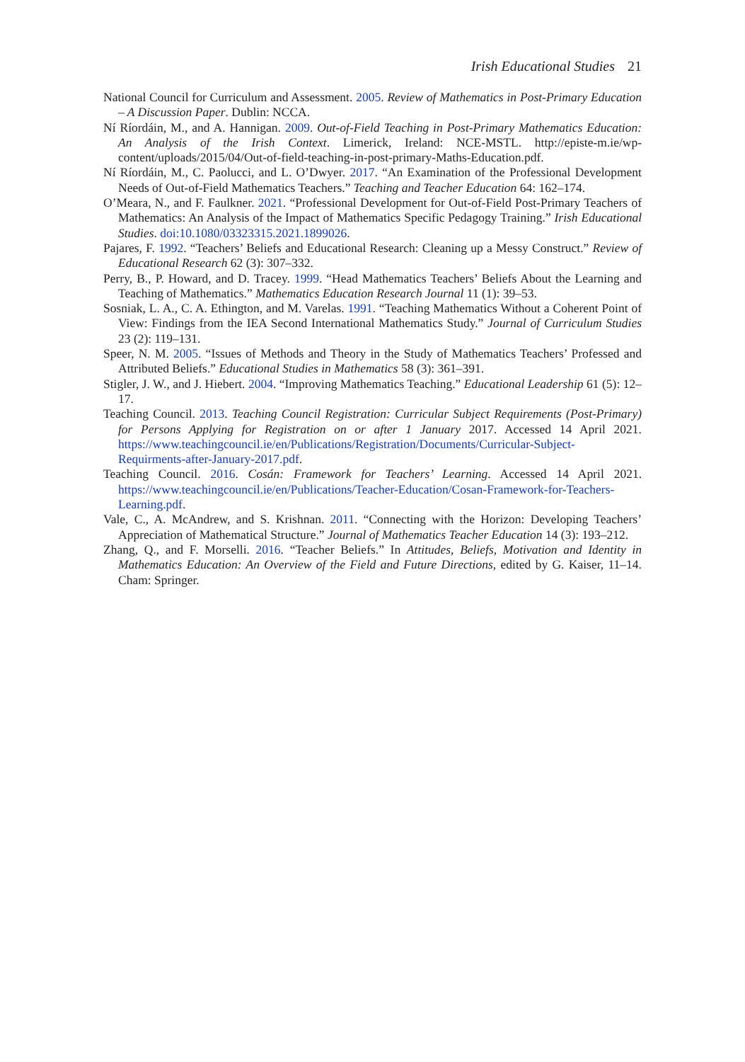Irish Educational Studies 21
National Council for Curriculum and Assessment. 2005. Review of Mathematics in Post-Primary Education – A Discussion Paper. Dublin: NCCA.
Ní Ríordáin, M., and A. Hannigan. 2009. Out-of-Field Teaching in Post-Primary Mathematics Education: An Analysis of the Irish Context. Limerick, Ireland: NCE-MSTL. http://episte-m.ie/wp-content/uploads/2015/04/Out-of-field-teaching-in-post-primary-Maths-Education.pdf.
Ní Ríordáin, M., C. Paolucci, and L. O’Dwyer. 2017. “An Examination of the Professional Development Needs of Out-of-Field Mathematics Teachers.” Teaching and Teacher Education 64: 162–174.
O’Meara, N., and F. Faulkner. 2021. “Professional Development for Out-of-Field Post-Primary Teachers of Mathematics: An Analysis of the Impact of Mathematics Specific Pedagogy Training.” Irish Educational Studies. doi:10.1080/03323315.2021.1899026.
Pajares, F. 1992. “Teachers’ Beliefs and Educational Research: Cleaning up a Messy Construct.” Review of Educational Research 62 (3): 307–332.
Perry, B., P. Howard, and D. Tracey. 1999. “Head Mathematics Teachers’ Beliefs About the Learning and Teaching of Mathematics.” Mathematics Education Research Journal 11 (1): 39–53.
Sosniak, L. A., C. A. Ethington, and M. Varelas. 1991. “Teaching Mathematics Without a Coherent Point of View: Findings from the IEA Second International Mathematics Study.” Journal of Curriculum Studies 23 (2): 119–131.
Speer, N. M. 2005. “Issues of Methods and Theory in the Study of Mathematics Teachers’ Professed and Attributed Beliefs.” Educational Studies in Mathematics 58 (3): 361–391.
Stigler, J. W., and J. Hiebert. 2004. “Improving Mathematics Teaching.” Educational Leadership 61 (5): 12–17.
Teaching Council. 2013. Teaching Council Registration: Curricular Subject Requirements (Post-Primary) for Persons Applying for Registration on or after 1 January 2017. Accessed 14 April 2021. https://www.teachingcouncil.ie/en/Publications/Registration/Documents/Curricular-Subject-Requirments-after-January-2017.pdf.
Teaching Council. 2016. Cosán: Framework for Teachers’ Learning. Accessed 14 April 2021. https://www.teachingcouncil.ie/en/Publications/Teacher-Education/Cosan-Framework-for-Teachers-Learning.pdf.
Vale, C., A. McAndrew, and S. Krishnan. 2011. “Connecting with the Horizon: Developing Teachers’ Appreciation of Mathematical Structure.” Journal of Mathematics Teacher Education 14 (3): 193–212.
Zhang, Q., and F. Morselli. 2016. “Teacher Beliefs.” In Attitudes, Beliefs, Motivation and Identity in Mathematics Education: An Overview of the Field and Future Directions, edited by G. Kaiser, 11–14. Cham: Springer.